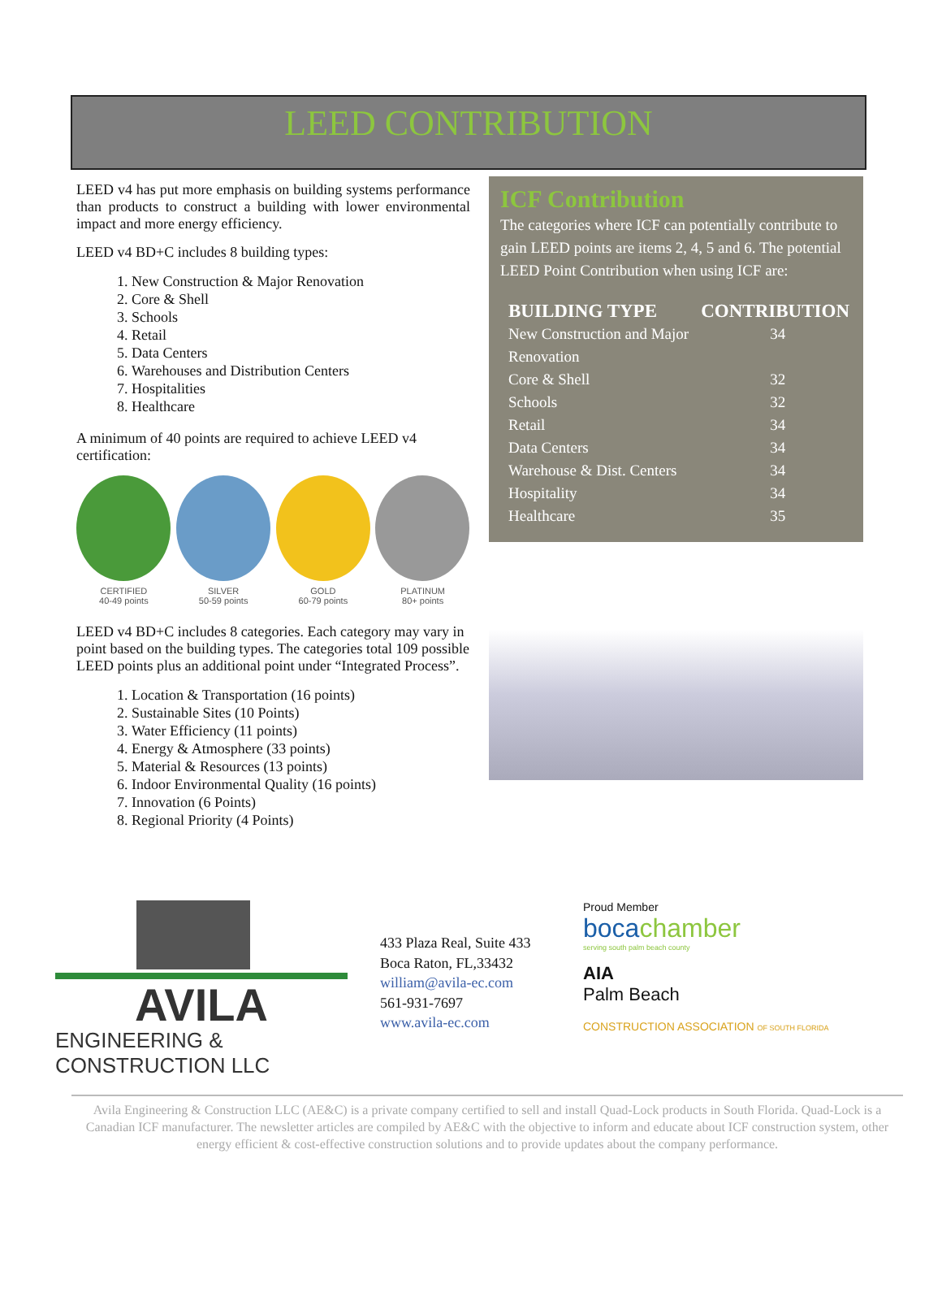LEED CONTRIBUTION
LEED v4 has put more emphasis on building systems performance than products to construct a building with lower environmental impact and more energy efficiency.
LEED v4 BD+C includes 8 building types:
1. New Construction & Major Renovation
2. Core & Shell
3. Schools
4. Retail
5. Data Centers
6. Warehouses and Distribution Centers
7. Hospitalities
8. Healthcare
A minimum of 40 points are required to achieve LEED v4 certification:
CERTIFIED
40-49 points
SILVER
50-59 points
GOLD
60-79 points
PLATINUM
80+ points
LEED v4 BD+C includes 8 categories. Each category may vary in point based on the building types. The categories total 109 possible LEED points plus an additional point under “Integrated Process”.
1. Location & Transportation (16 points)
2. Sustainable Sites (10 Points)
3. Water Efficiency (11 points)
4. Energy & Atmosphere (33 points)
5. Material & Resources (13 points)
6. Indoor Environmental Quality (16 points)
7. Innovation (6 Points)
8. Regional Priority (4 Points)
ICF Contribution
The categories where ICF can potentially contribute to gain LEED points are items 2, 4, 5 and 6. The potential LEED Point Contribution when using ICF are:
| BUILDING TYPE | CONTRIBUTION |
| --- | --- |
| New Construction and Major Renovation | 34 |
| Core & Shell | 32 |
| Schools | 32 |
| Retail | 34 |
| Data Centers | 34 |
| Warehouse & Dist. Centers | 34 |
| Hospitality | 34 |
| Healthcare | 35 |
AVILA
ENGINEERING & CONSTRUCTION LLC
433 Plaza Real, Suite 433
Boca Raton, FL,33432
william@avila-ec.com
561-931-7697
www.avila-ec.com
Proud Member
bocachamber
serving south palm beach county
AIA
Palm Beach
CONSTRUCTION ASSOCIATION OF SOUTH FLORIDA
Avila Engineering & Construction LLC (AE&C) is a private company certified to sell and install Quad-Lock products in South Florida. Quad-Lock is a Canadian ICF manufacturer. The newsletter articles are compiled by AE&C with the objective to inform and educate about ICF construction system, other energy efficient & cost-effective construction solutions and to provide updates about the company performance.